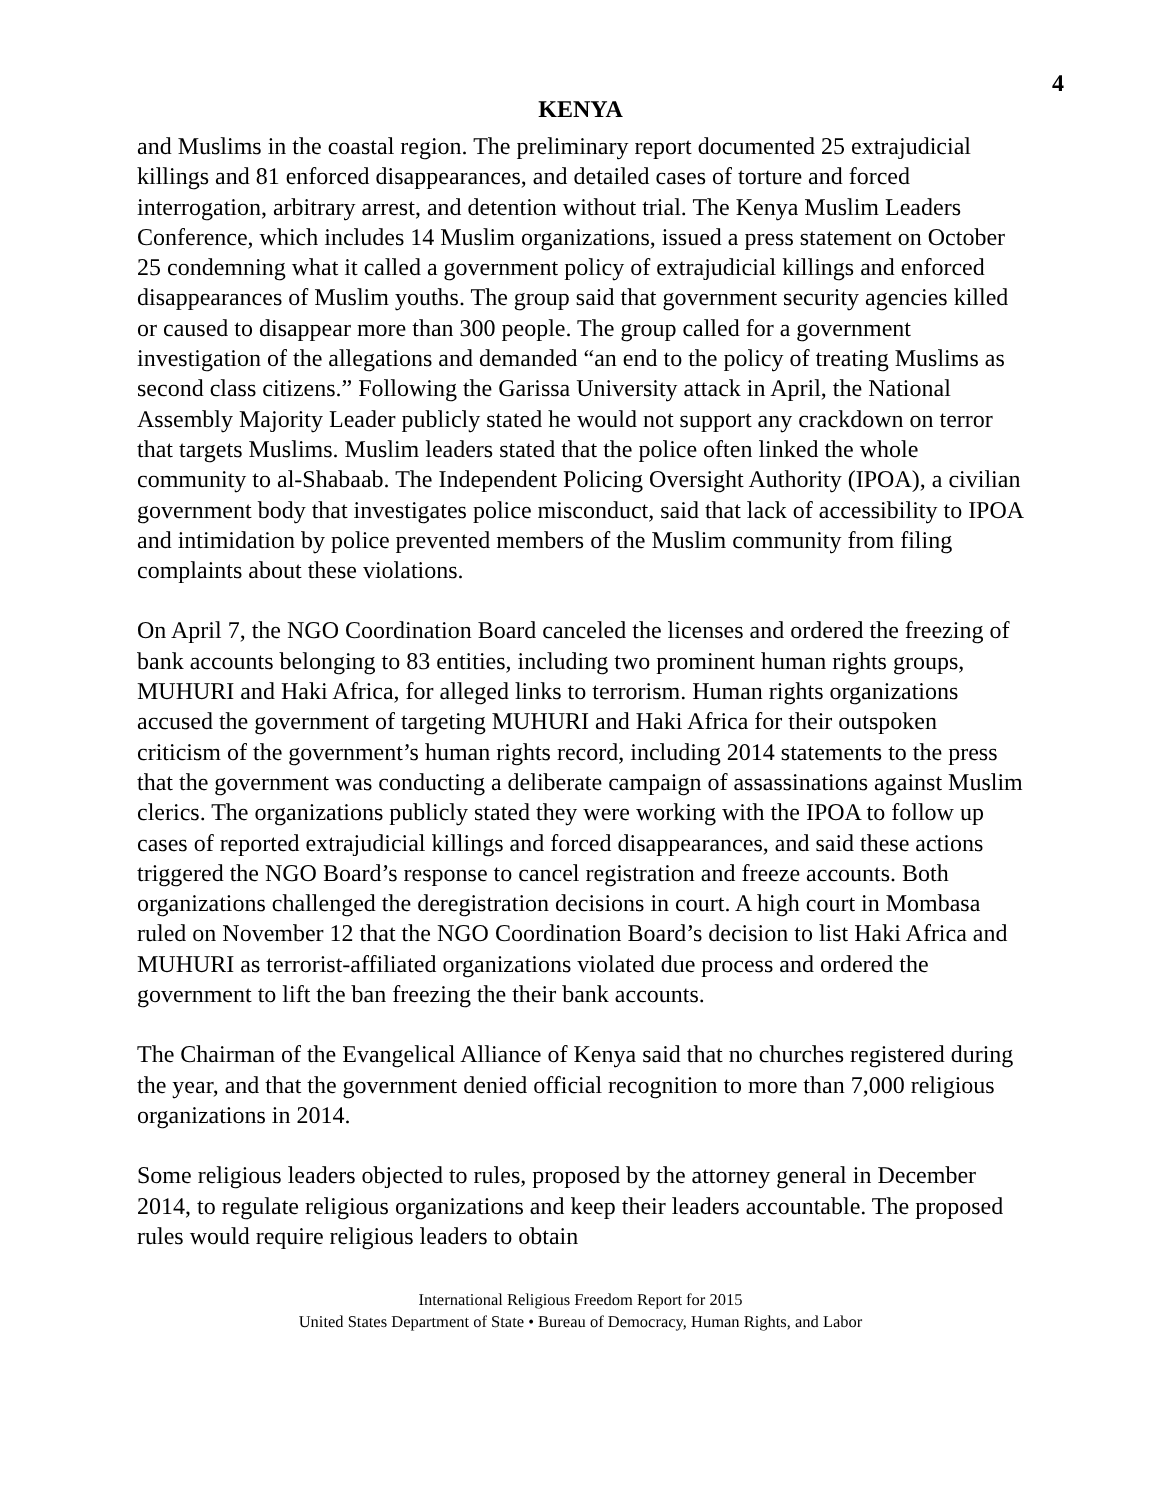4
KENYA
and Muslims in the coastal region. The preliminary report documented 25 extrajudicial killings and 81 enforced disappearances, and detailed cases of torture and forced interrogation, arbitrary arrest, and detention without trial. The Kenya Muslim Leaders Conference, which includes 14 Muslim organizations, issued a press statement on October 25 condemning what it called a government policy of extrajudicial killings and enforced disappearances of Muslim youths. The group said that government security agencies killed or caused to disappear more than 300 people. The group called for a government investigation of the allegations and demanded “an end to the policy of treating Muslims as second class citizens.” Following the Garissa University attack in April, the National Assembly Majority Leader publicly stated he would not support any crackdown on terror that targets Muslims. Muslim leaders stated that the police often linked the whole community to al-Shabaab. The Independent Policing Oversight Authority (IPOA), a civilian government body that investigates police misconduct, said that lack of accessibility to IPOA and intimidation by police prevented members of the Muslim community from filing complaints about these violations.
On April 7, the NGO Coordination Board canceled the licenses and ordered the freezing of bank accounts belonging to 83 entities, including two prominent human rights groups, MUHURI and Haki Africa, for alleged links to terrorism. Human rights organizations accused the government of targeting MUHURI and Haki Africa for their outspoken criticism of the government’s human rights record, including 2014 statements to the press that the government was conducting a deliberate campaign of assassinations against Muslim clerics. The organizations publicly stated they were working with the IPOA to follow up cases of reported extrajudicial killings and forced disappearances, and said these actions triggered the NGO Board’s response to cancel registration and freeze accounts. Both organizations challenged the deregistration decisions in court. A high court in Mombasa ruled on November 12 that the NGO Coordination Board’s decision to list Haki Africa and MUHURI as terrorist-affiliated organizations violated due process and ordered the government to lift the ban freezing the their bank accounts.
The Chairman of the Evangelical Alliance of Kenya said that no churches registered during the year, and that the government denied official recognition to more than 7,000 religious organizations in 2014.
Some religious leaders objected to rules, proposed by the attorney general in December 2014, to regulate religious organizations and keep their leaders accountable. The proposed rules would require religious leaders to obtain
International Religious Freedom Report for 2015
United States Department of State • Bureau of Democracy, Human Rights, and Labor